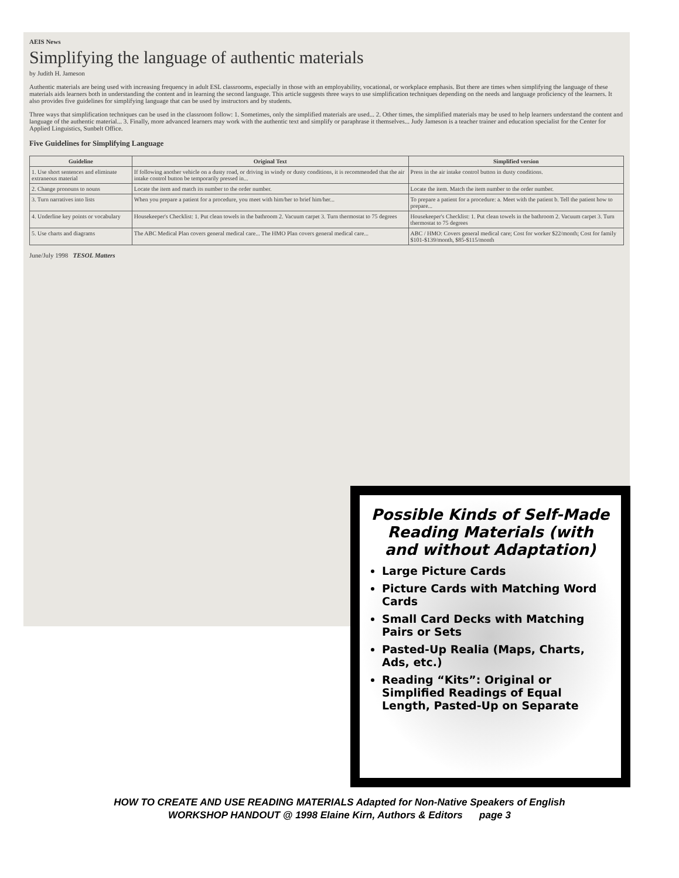AEIS News
Simplifying the language of authentic materials
by Judith H. Jameson
Authentic materials are being used with increasing frequency in adult ESL classrooms, especially in those with an employability, vocational, or workplace emphasis. But there are times when simplifying the language of these materials aids learners both in understanding the content and in learning the second language. This article suggests three ways to use simplification techniques depending on the needs and language proficiency of the learners. It also provides five guidelines for simplifying language that can be used by instructors and by students.
Three ways that simplification techniques can be used in the classroom follow: 1. Sometimes, only the simplified materials are used... 2. Other times, the simplified materials may be used to help learners understand the content and language of the authentic material... 3. Finally, more advanced learners may work with the authentic text and simplify or paraphrase it themselves... Judy Jameson is a teacher trainer and education specialist for the Center for Applied Linguistics, Sunbelt Office.
Five Guidelines for Simplifying Language
| Guideline | Original Text | Simplified version |
| --- | --- | --- |
| 1. Use short sentences and eliminate extraneous material | If following another vehicle on a dusty road, or driving in windy or dusty conditions, it is recommended that the air intake control button be temporarily pressed in... | Press in the air intake control button in dusty conditions. |
| 2. Change pronouns to nouns | Locate the item and match its number to the order number. | Locate the item. Match the item number to the order number. |
| 3. Turn narratives into lists | When you prepare a patient for a procedure, you meet with him/her to brief him/her... | To prepare a patient for a procedure: a. Meet with the patient b. Tell the patient how to prepare... |
| 4. Underline key points or vocabulary | Housekeeper's Checklist: 1. Put clean towels in the bathroom 2. Vacuum carpet 3. Turn thermostat to 75 degrees | Housekeeper's Checklist: 1. Put clean towels in the bathroom 2. Vacuum carpet 3. Turn thermostat to 75 degrees |
| 5. Use charts and diagrams | The ABC Medical Plan covers general medical care... The HMO Plan covers general medical care... | ABC / HMO: Covers general medical care; Cost for worker $22/month; Cost for family $101-$139/month, $85-$115/month |
June/July 1998 TESOL Matters
Possible Kinds of Self-Made Reading Materials (with and without Adaptation)
Large Picture Cards
Picture Cards with Matching Word Cards
Small Card Decks with Matching Pairs or Sets
Pasted-Up Realia (Maps, Charts, Ads, etc.)
Reading “Kits”: Original or Simplified Readings of Equal Length, Pasted-Up on Separate
HOW TO CREATE AND USE READING MATERIALS Adapted for Non-Native Speakers of English
WORKSHOP HANDOUT @ 1998 Elaine Kirn, Authors & Editors page 3